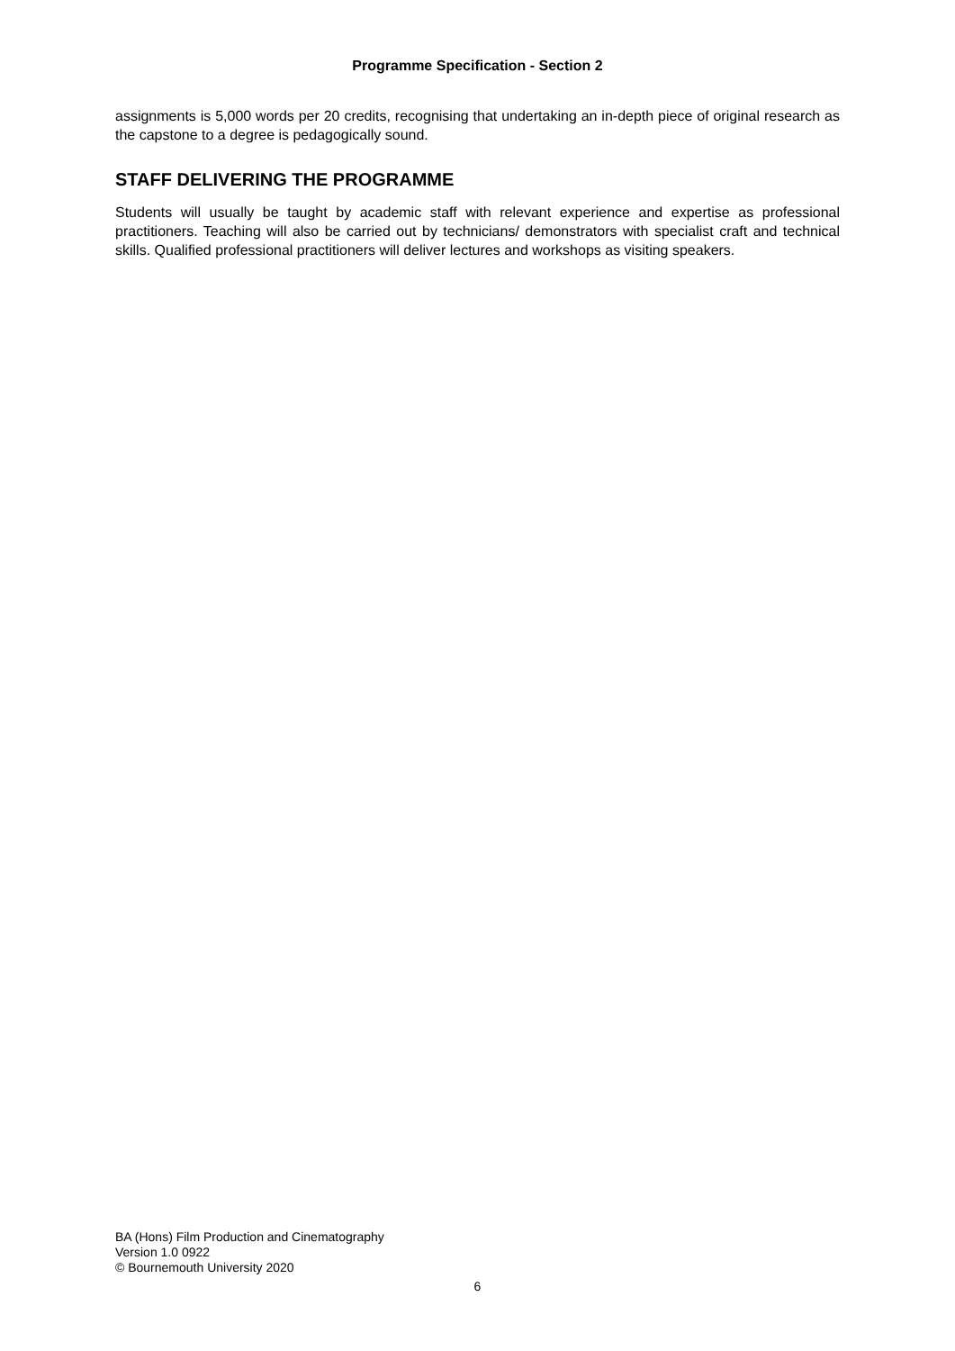Programme Specification - Section 2
assignments is 5,000 words per 20 credits, recognising that undertaking an in-depth piece of original research as the capstone to a degree is pedagogically sound.
STAFF DELIVERING THE PROGRAMME
Students will usually be taught by academic staff with relevant experience and expertise as professional practitioners. Teaching will also be carried out by technicians/ demonstrators with specialist craft and technical skills. Qualified professional practitioners will deliver lectures and workshops as visiting speakers.
BA (Hons) Film Production and Cinematography
Version 1.0 0922
© Bournemouth University 2020
6